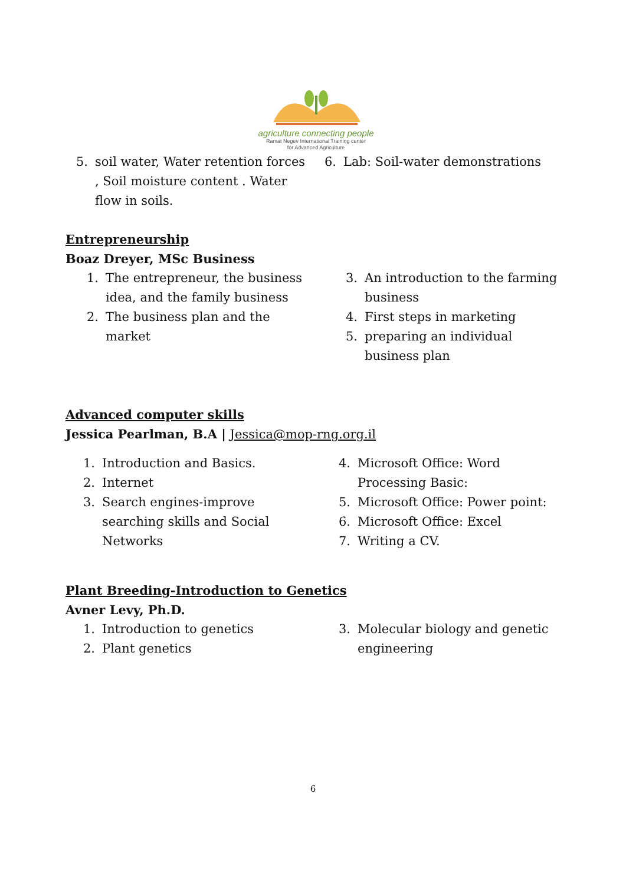agriculture connecting people
Ramat Negev International Training center
for Advanced Agriculture
5. soil water, Water retention forces , Soil moisture content . Water flow in soils.
6. Lab: Soil-water demonstrations
Entrepreneurship
Boaz Dreyer, MSc Business
1. The entrepreneur, the business idea, and the family business
2. The business plan and the market
3. An introduction to the farming business
4. First steps in marketing
5. preparing an individual business plan
Advanced computer skills
Jessica Pearlman, B.A | Jessica@mop-rng.org.il
1. Introduction and Basics.
2. Internet
3. Search engines-improve searching skills and Social Networks
4. Microsoft Office: Word Processing Basic:
5. Microsoft Office: Power point:
6. Microsoft Office: Excel
7. Writing a CV.
Plant Breeding-Introduction to Genetics
Avner Levy, Ph.D.
1. Introduction to genetics
2. Plant genetics
3. Molecular biology and genetic engineering
6